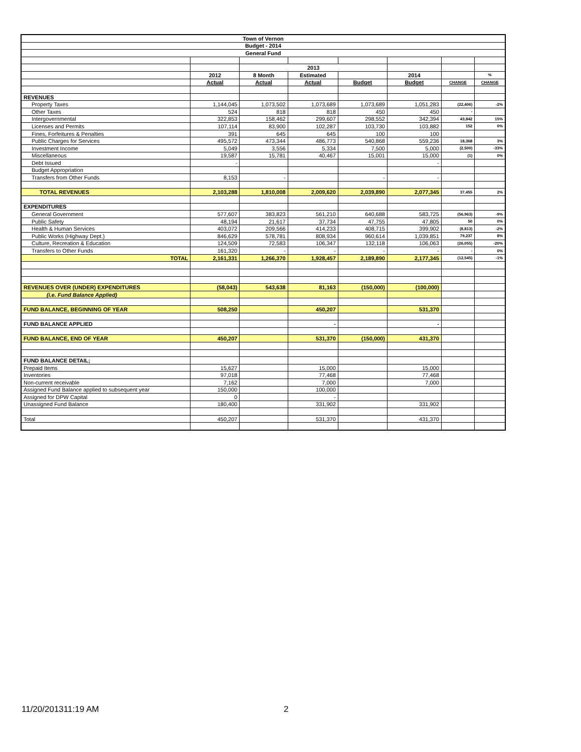| Town of Vernon | | | | | | | |
| Budget - 2014 | | | | | | | |
| General Fund | | | | | | | |
| | | 2013 | | | | | |
| | 2012 | 8 Month | Estimated | | 2014 | | % |
| | Actual | Actual | Actual | Budget | Budget | CHANGE | CHANGE |
| REVENUES | | | | | | | |
| Property Taxes | 1,144,045 | 1,073,502 | 1,073,689 | 1,073,689 | 1,051,283 | (22,406) | -2% |
| Other Taxes | 524 | 818 | 818 | 450 | 450 | - | |
| Intergovernmental | 322,853 | 158,462 | 299,607 | 298,552 | 342,394 | 43,842 | 15% |
| Licenses and Permits | 107,114 | 83,900 | 102,287 | 103,730 | 103,882 | 152 | 0% |
| Fines, Forfeitures & Penalties | 391 | 645 | 645 | 100 | 100 | | |
| Public Charges for Services | 495,572 | 473,344 | 486,773 | 540,868 | 559,236 | 18,368 | 3% |
| Investment Income | 5,049 | 3,556 | 5,334 | 7,500 | 5,000 | (2,500) | -33% |
| Miscellaneous | 19,587 | 15,781 | 40,467 | 15,001 | 15,000 | (1) | 0% |
| Debt Issued | - | | | | - | | |
| Budget Appropriation | | | | | | | |
| Transfers from Other Funds | 8,153 | - | | - | - | | |
| TOTAL REVENUES | 2,103,288 | 1,810,008 | 2,009,620 | 2,039,890 | 2,077,345 | 37,455 | 2% |
| EXPENDITURES | | | | | | | |
| General Government | 577,607 | 383,823 | 561,210 | 640,688 | 583,725 | (56,963) | -9% |
| Public Safety | 48,194 | 21,617 | 37,734 | 47,755 | 47,805 | 50 | 0% |
| Health & Human Services | 403,072 | 209,566 | 414,233 | 408,715 | 399,902 | (8,813) | -2% |
| Public Works (Highway Dept.) | 846,629 | 578,781 | 808,934 | 960,614 | 1,039,851 | 79,237 | 8% |
| Culture, Recreation & Education | 124,509 | 72,583 | 106,347 | 132,118 | 106,063 | (26,055) | -20% |
| Transfers to Other Funds | 161,320 | - | - | - | - | - | 0% |
| TOTAL | 2,161,331 | 1,266,370 | 1,928,457 | 2,189,890 | 2,177,345 | (12,545) | -1% |
| REVENUES OVER (UNDER) EXPENDITURES | (58,043) | 543,638 | 81,163 | (150,000) | (100,000) | | |
| (i.e. Fund Balance Applied) | | | | | | | |
| FUND BALANCE, BEGINNING OF YEAR | 508,250 | | 450,207 | | 531,370 | | |
| FUND BALANCE APPLIED | | | - | | - | | |
| FUND BALANCE, END OF YEAR | 450,207 | | 531,370 | (150,000) | 431,370 | | |
| FUND BALANCE DETAIL; | | | | | | | |
| Prepaid Items | 15,627 | | 15,000 | | 15,000 | | |
| Inventories | 97,018 | | 77,468 | | 77,468 | | |
| Non-current receivable | 7,162 | | 7,000 | | 7,000 | | |
| Assigned Fund Balance applied to subsequent year | 150,000 | | 100,000 | | | | |
| Assigned for DPW Capital | 0 | | - | | | | |
| Unassigned Fund Balance | 180,400 | | 331,902 | | 331,902 | | |
| Total | 450,207 | | 531,370 | | 431,370 | | |
11/20/201311:19 AM 2